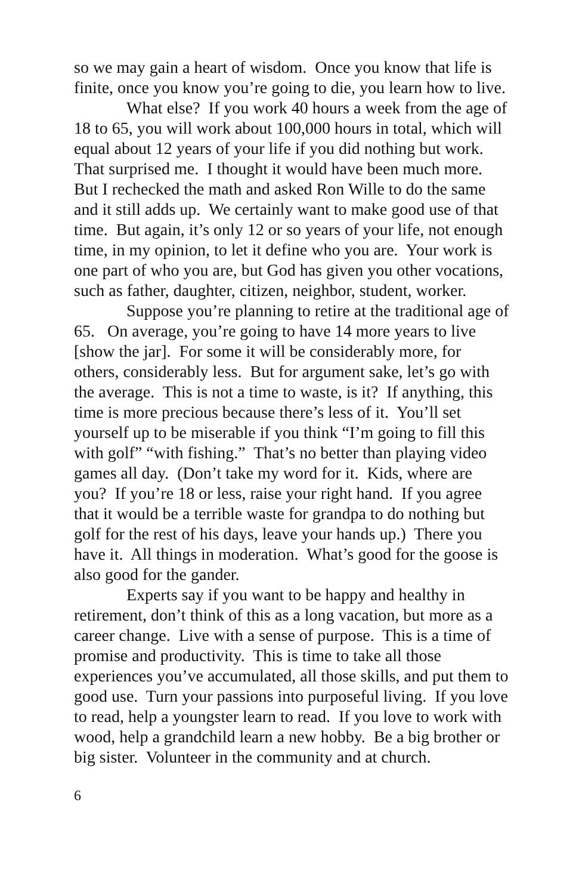so we may gain a heart of wisdom. Once you know that life is finite, once you know you’re going to die, you learn how to live.
What else? If you work 40 hours a week from the age of 18 to 65, you will work about 100,000 hours in total, which will equal about 12 years of your life if you did nothing but work. That surprised me. I thought it would have been much more. But I rechecked the math and asked Ron Wille to do the same and it still adds up. We certainly want to make good use of that time. But again, it’s only 12 or so years of your life, not enough time, in my opinion, to let it define who you are. Your work is one part of who you are, but God has given you other vocations, such as father, daughter, citizen, neighbor, student, worker.
Suppose you’re planning to retire at the traditional age of 65. On average, you’re going to have 14 more years to live [show the jar]. For some it will be considerably more, for others, considerably less. But for argument sake, let’s go with the average. This is not a time to waste, is it? If anything, this time is more precious because there’s less of it. You’ll set yourself up to be miserable if you think “I’m going to fill this with golf” “with fishing.” That’s no better than playing video games all day. (Don’t take my word for it. Kids, where are you? If you’re 18 or less, raise your right hand. If you agree that it would be a terrible waste for grandpa to do nothing but golf for the rest of his days, leave your hands up.) There you have it. All things in moderation. What’s good for the goose is also good for the gander.
Experts say if you want to be happy and healthy in retirement, don’t think of this as a long vacation, but more as a career change. Live with a sense of purpose. This is a time of promise and productivity. This is time to take all those experiences you’ve accumulated, all those skills, and put them to good use. Turn your passions into purposeful living. If you love to read, help a youngster learn to read. If you love to work with wood, help a grandchild learn a new hobby. Be a big brother or big sister. Volunteer in the community and at church.
6